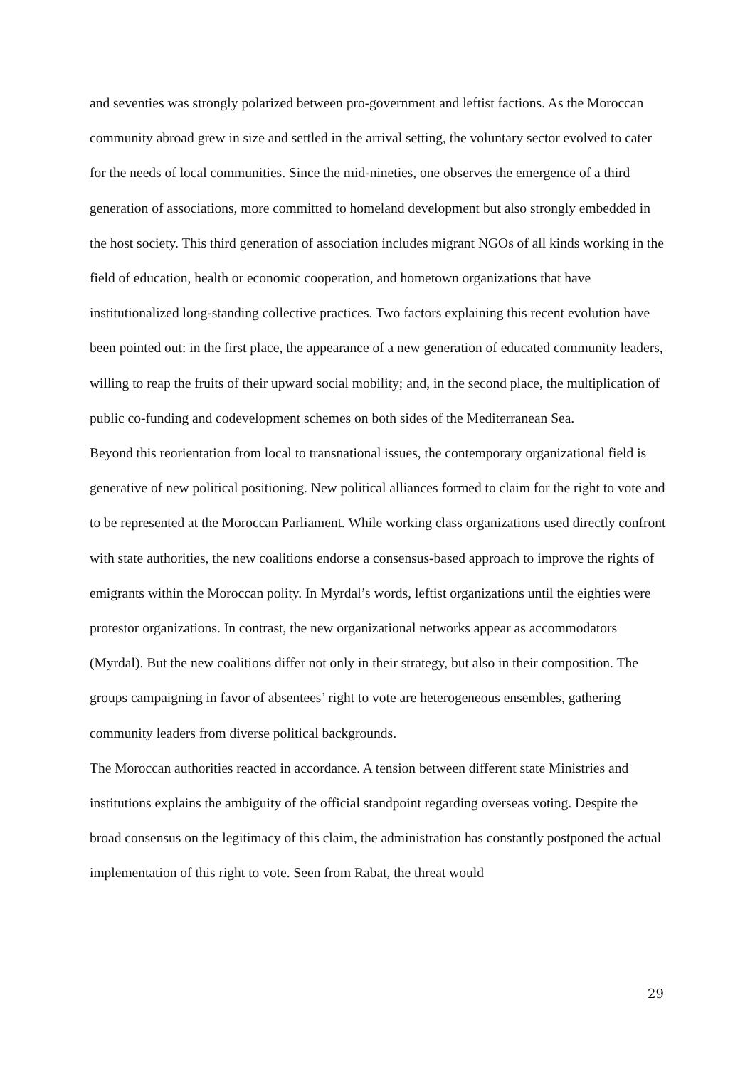and seventies was strongly polarized between pro-government and leftist factions. As the Moroccan community abroad grew in size and settled in the arrival setting, the voluntary sector evolved to cater for the needs of local communities. Since the mid-nineties, one observes the emergence of a third generation of associations, more committed to homeland development but also strongly embedded in the host society. This third generation of association includes migrant NGOs of all kinds working in the field of education, health or economic cooperation, and hometown organizations that have institutionalized long-standing collective practices. Two factors explaining this recent evolution have been pointed out: in the first place, the appearance of a new generation of educated community leaders, willing to reap the fruits of their upward social mobility; and, in the second place, the multiplication of public co-funding and codevelopment schemes on both sides of the Mediterranean Sea.
Beyond this reorientation from local to transnational issues, the contemporary organizational field is generative of new political positioning. New political alliances formed to claim for the right to vote and to be represented at the Moroccan Parliament. While working class organizations used directly confront with state authorities, the new coalitions endorse a consensus-based approach to improve the rights of emigrants within the Moroccan polity. In Myrdal’s words, leftist organizations until the eighties were protestor organizations. In contrast, the new organizational networks appear as accommodators (Myrdal). But the new coalitions differ not only in their strategy, but also in their composition. The groups campaigning in favor of absentees’ right to vote are heterogeneous ensembles, gathering community leaders from diverse political backgrounds.
The Moroccan authorities reacted in accordance. A tension between different state Ministries and institutions explains the ambiguity of the official standpoint regarding overseas voting. Despite the broad consensus on the legitimacy of this claim, the administration has constantly postponed the actual implementation of this right to vote. Seen from Rabat, the threat would
29